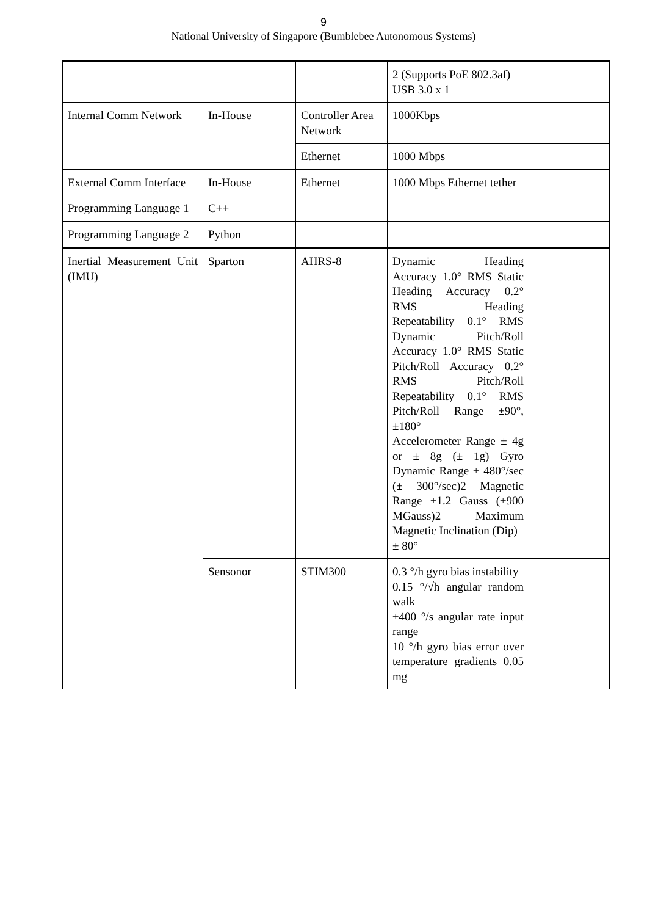9
National University of Singapore (Bumblebee Autonomous Systems)
| | | | 2 (Supports PoE 802.3af) USB 3.0 x 1 | |
| Internal Comm Network | In-House | Controller Area Network | 1000Kbps | |
| | | Ethernet | 1000 Mbps | |
| External Comm Interface | In-House | Ethernet | 1000 Mbps Ethernet tether | |
| Programming Language 1 | C++ | | | |
| Programming Language 2 | Python | | | |
| Inertial Measurement Unit (IMU) | Sparton | AHRS-8 | Dynamic Heading Accuracy 1.0° RMS Static Heading Accuracy 0.2° RMS Heading Repeatability 0.1° RMS Dynamic Pitch/Roll Accuracy 1.0° RMS Static Pitch/Roll Accuracy 0.2° RMS Pitch/Roll Repeatability 0.1° RMS Pitch/Roll Range ±90°, ±180° Accelerometer Range ± 4g or ± 8g (± 1g) Gyro Dynamic Range ± 480°/sec (± 300°/sec)2 Magnetic Range ±1.2 Gauss (±900 MGauss)2 Maximum Magnetic Inclination (Dip) ± 80° | |
| | Sensonor | STIM300 | 0.3 °/h gyro bias instability 0.15 °/√h angular random walk ±400 °/s angular rate input range 10 °/h gyro bias error over temperature gradients 0.05 mg | |